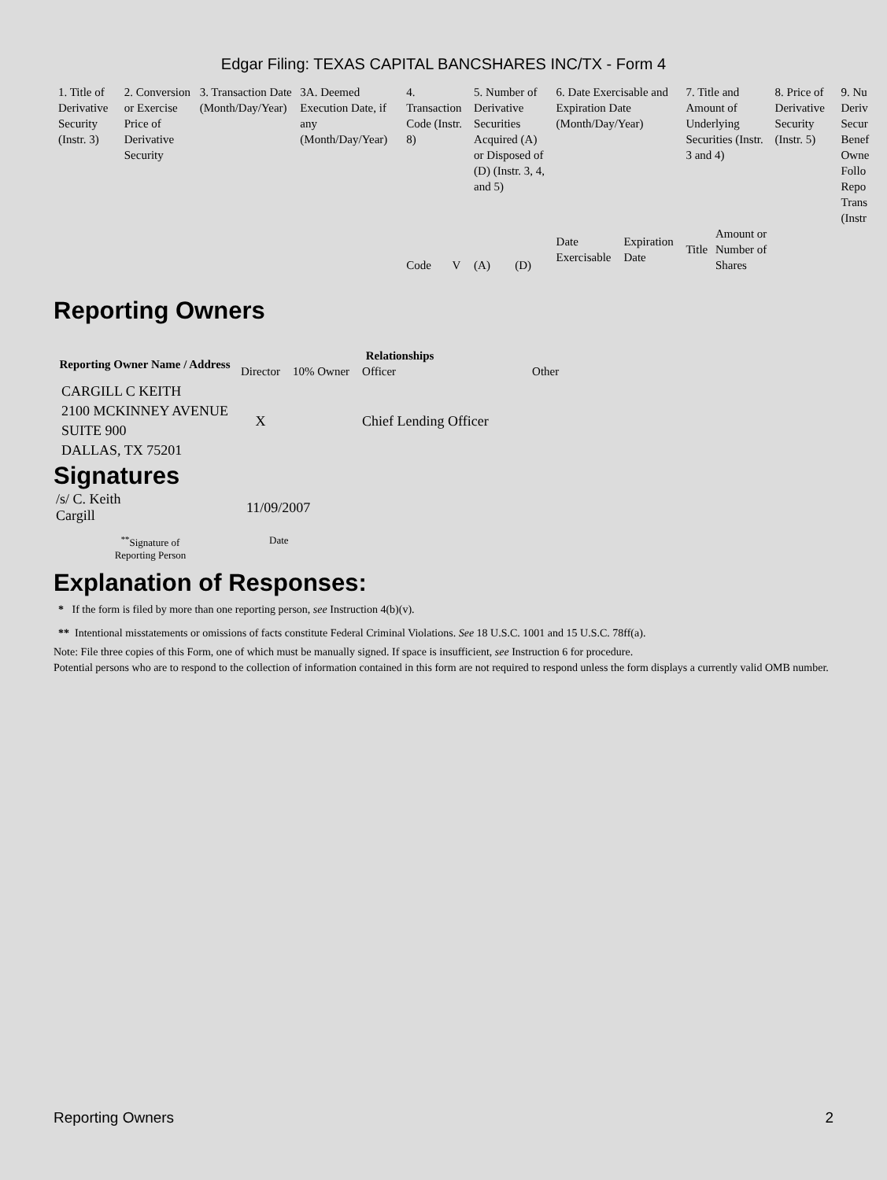Edgar Filing: TEXAS CAPITAL BANCSHARES INC/TX - Form 4
| 1. Title of Derivative Security (Instr. 3) | 2. Conversion or Exercise Price of Derivative Security | 3. Transaction Date (Month/Day/Year) | 3A. Deemed Execution Date, if any (Month/Day/Year) | 4. Transaction Code (Instr. 8) | | 5. Number of Derivative Securities Acquired (A) or Disposed of (D) (Instr. 3, 4, and 5) | | 6. Date Exercisable and Expiration Date (Month/Day/Year) | | 7. Title and Amount of Underlying Securities (Instr. 3 and 4) | | 8. Price of Derivative Security (Instr. 5) | 9. Nu Deriv Secur Benef Owne Follo Repo Trans (Instr |
| | | | | Code | V | (A) | (D) | Date Exercisable | Expiration Date | Title | Amount or Number of Shares | | |
Reporting Owners
| Reporting Owner Name / Address | Relationships | | | |
| --- | --- | --- | --- | --- |
| | Director | 10% Owner | Officer | Other |
| CARGILL C KEITH 2100 MCKINNEY AVENUE SUITE 900 DALLAS, TX 75201 | X | | Chief Lending Officer | |
Signatures
| /s/ C. Keith Cargill | 11/09/2007 |
| <sup>**</sup> Signature of Reporting Person | Date |
Explanation of Responses:
* If the form is filed by more than one reporting person, see Instruction 4(b)(v).
** Intentional misstatements or omissions of facts constitute Federal Criminal Violations. See 18 U.S.C. 1001 and 15 U.S.C. 78ff(a).
Note: File three copies of this Form, one of which must be manually signed. If space is insufficient, see Instruction 6 for procedure.
Potential persons who are to respond to the collection of information contained in this form are not required to respond unless the form displays a currently valid OMB number.
Reporting Owners 2